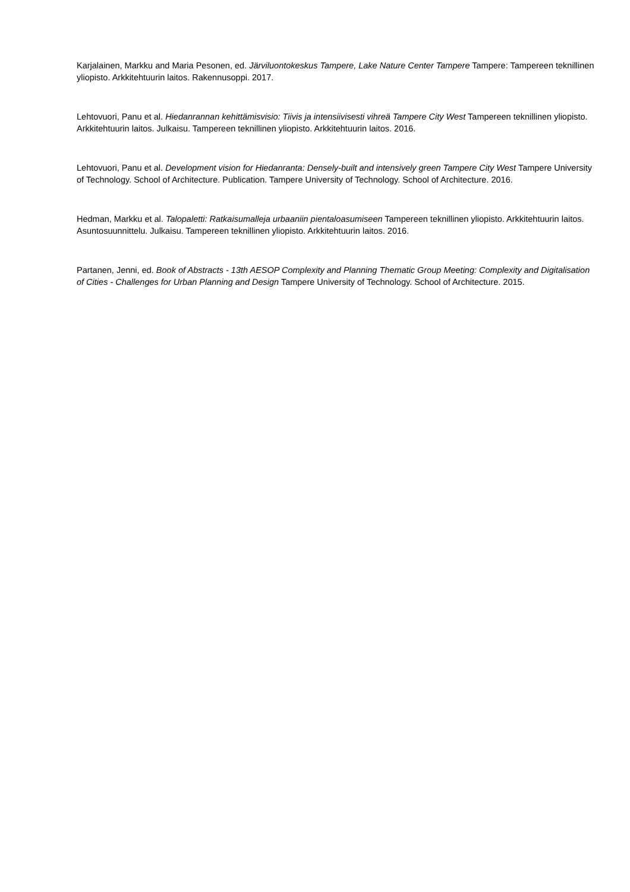Karjalainen, Markku and Maria Pesonen, ed. Järviluontokeskus Tampere, Lake Nature Center Tampere Tampere: Tampereen teknillinen yliopisto. Arkkitehtuurin laitos. Rakennusoppi. 2017.
Lehtovuori, Panu et al. Hiedanrannan kehittämisvisio: Tiivis ja intensiivisesti vihreä Tampere City West Tampereen teknillinen yliopisto. Arkkitehtuurin laitos. Julkaisu. Tampereen teknillinen yliopisto. Arkkitehtuurin laitos. 2016.
Lehtovuori, Panu et al. Development vision for Hiedanranta: Densely-built and intensively green Tampere City West Tampere University of Technology. School of Architecture. Publication. Tampere University of Technology. School of Architecture. 2016.
Hedman, Markku et al. Talopaletti: Ratkaisumalleja urbaaniin pientaloasumiseen Tampereen teknillinen yliopisto. Arkkitehtuurin laitos. Asuntosuunnittelu. Julkaisu. Tampereen teknillinen yliopisto. Arkkitehtuurin laitos. 2016.
Partanen, Jenni, ed. Book of Abstracts - 13th AESOP Complexity and Planning Thematic Group Meeting: Complexity and Digitalisation of Cities - Challenges for Urban Planning and Design Tampere University of Technology. School of Architecture. 2015.